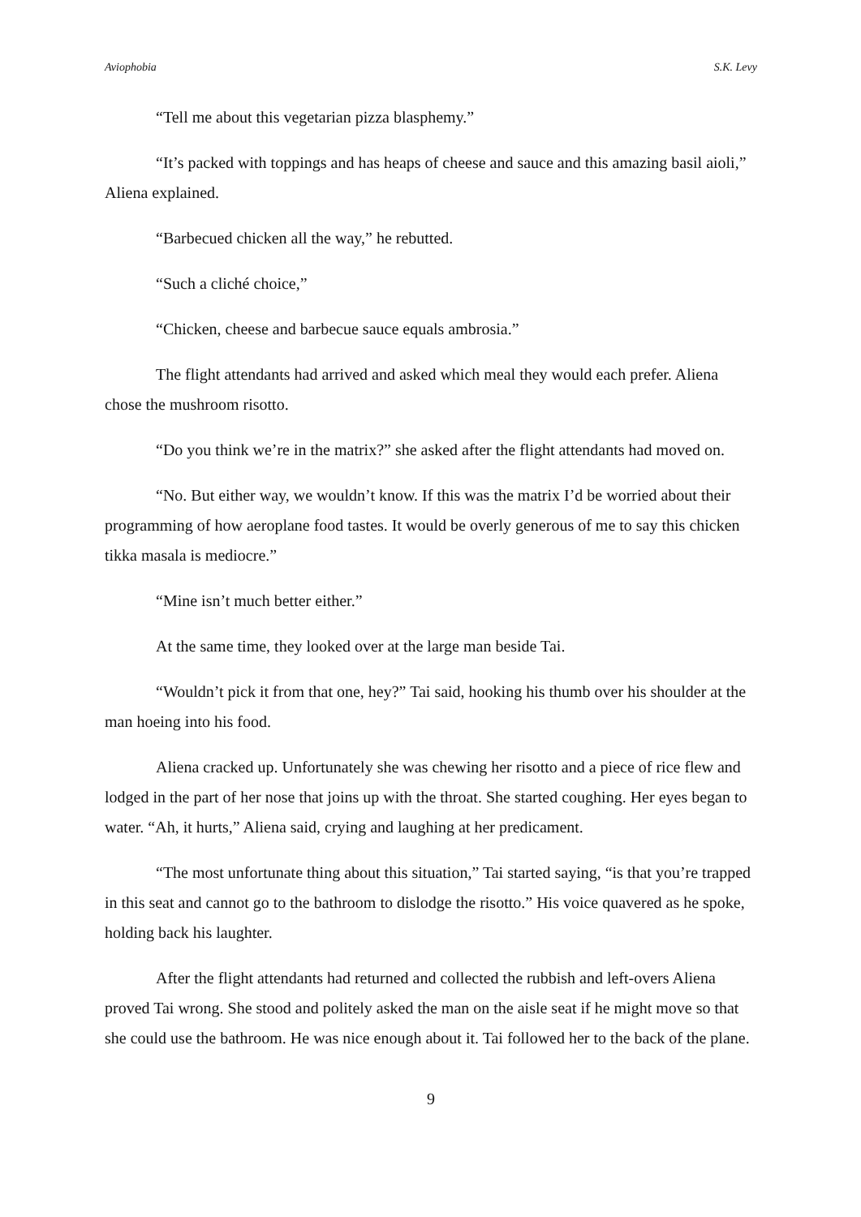Aviophobia S.K. Levy
“Tell me about this vegetarian pizza blasphemy.”
“It’s packed with toppings and has heaps of cheese and sauce and this amazing basil aioli,” Aliena explained.
“Barbecued chicken all the way,” he rebutted.
“Such a cliché choice,”
“Chicken, cheese and barbecue sauce equals ambrosia.”
The flight attendants had arrived and asked which meal they would each prefer. Aliena chose the mushroom risotto.
“Do you think we’re in the matrix?” she asked after the flight attendants had moved on.
“No. But either way, we wouldn’t know. If this was the matrix I’d be worried about their programming of how aeroplane food tastes. It would be overly generous of me to say this chicken tikka masala is mediocre.”
“Mine isn’t much better either.”
At the same time, they looked over at the large man beside Tai.
“Wouldn’t pick it from that one, hey?” Tai said, hooking his thumb over his shoulder at the man hoeing into his food.
Aliena cracked up. Unfortunately she was chewing her risotto and a piece of rice flew and lodged in the part of her nose that joins up with the throat. She started coughing. Her eyes began to water. “Ah, it hurts,” Aliena said, crying and laughing at her predicament.
“The most unfortunate thing about this situation,” Tai started saying, “is that you’re trapped in this seat and cannot go to the bathroom to dislodge the risotto.” His voice quavered as he spoke, holding back his laughter.
After the flight attendants had returned and collected the rubbish and left-overs Aliena proved Tai wrong. She stood and politely asked the man on the aisle seat if he might move so that she could use the bathroom. He was nice enough about it. Tai followed her to the back of the plane.
9